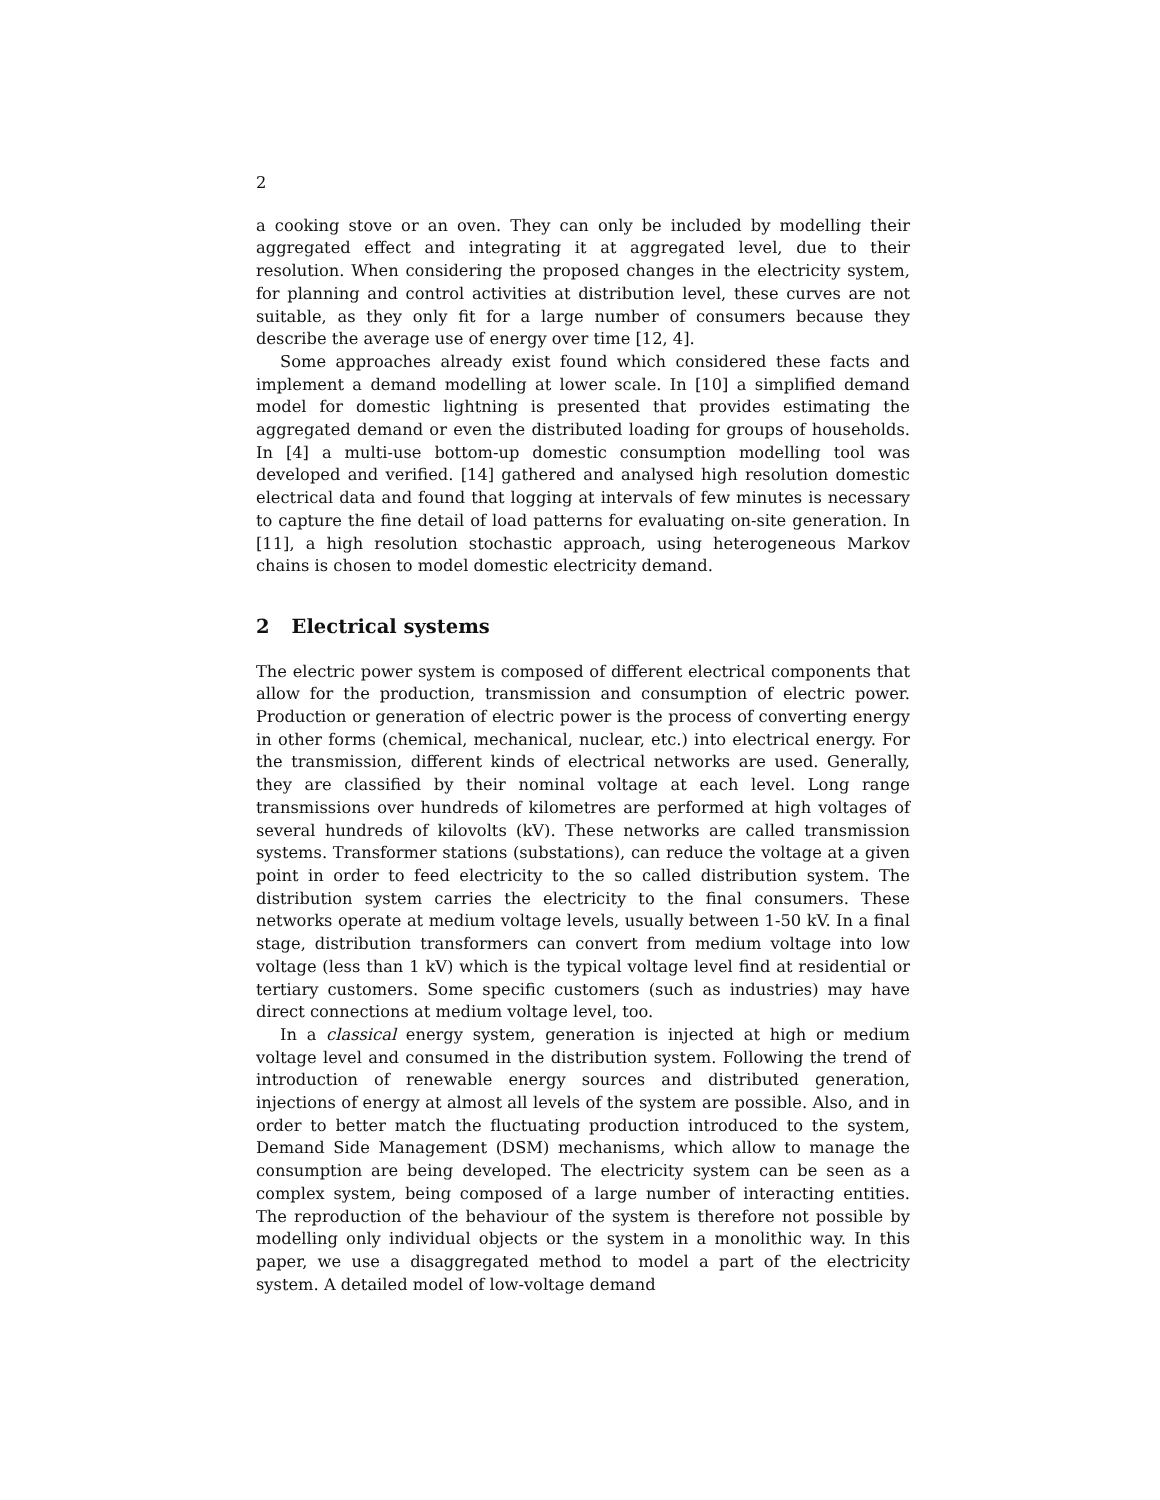2
a cooking stove or an oven. They can only be included by modelling their aggregated effect and integrating it at aggregated level, due to their resolution. When considering the proposed changes in the electricity system, for planning and control activities at distribution level, these curves are not suitable, as they only fit for a large number of consumers because they describe the average use of energy over time [12, 4].
Some approaches already exist found which considered these facts and implement a demand modelling at lower scale. In [10] a simplified demand model for domestic lightning is presented that provides estimating the aggregated demand or even the distributed loading for groups of households. In [4] a multi-use bottom-up domestic consumption modelling tool was developed and verified. [14] gathered and analysed high resolution domestic electrical data and found that logging at intervals of few minutes is necessary to capture the fine detail of load patterns for evaluating on-site generation. In [11], a high resolution stochastic approach, using heterogeneous Markov chains is chosen to model domestic electricity demand.
2 Electrical systems
The electric power system is composed of different electrical components that allow for the production, transmission and consumption of electric power. Production or generation of electric power is the process of converting energy in other forms (chemical, mechanical, nuclear, etc.) into electrical energy. For the transmission, different kinds of electrical networks are used. Generally, they are classified by their nominal voltage at each level. Long range transmissions over hundreds of kilometres are performed at high voltages of several hundreds of kilovolts (kV). These networks are called transmission systems. Transformer stations (substations), can reduce the voltage at a given point in order to feed electricity to the so called distribution system. The distribution system carries the electricity to the final consumers. These networks operate at medium voltage levels, usually between 1-50 kV. In a final stage, distribution transformers can convert from medium voltage into low voltage (less than 1 kV) which is the typical voltage level find at residential or tertiary customers. Some specific customers (such as industries) may have direct connections at medium voltage level, too.
In a classical energy system, generation is injected at high or medium voltage level and consumed in the distribution system. Following the trend of introduction of renewable energy sources and distributed generation, injections of energy at almost all levels of the system are possible. Also, and in order to better match the fluctuating production introduced to the system, Demand Side Management (DSM) mechanisms, which allow to manage the consumption are being developed. The electricity system can be seen as a complex system, being composed of a large number of interacting entities. The reproduction of the behaviour of the system is therefore not possible by modelling only individual objects or the system in a monolithic way. In this paper, we use a disaggregated method to model a part of the electricity system. A detailed model of low-voltage demand